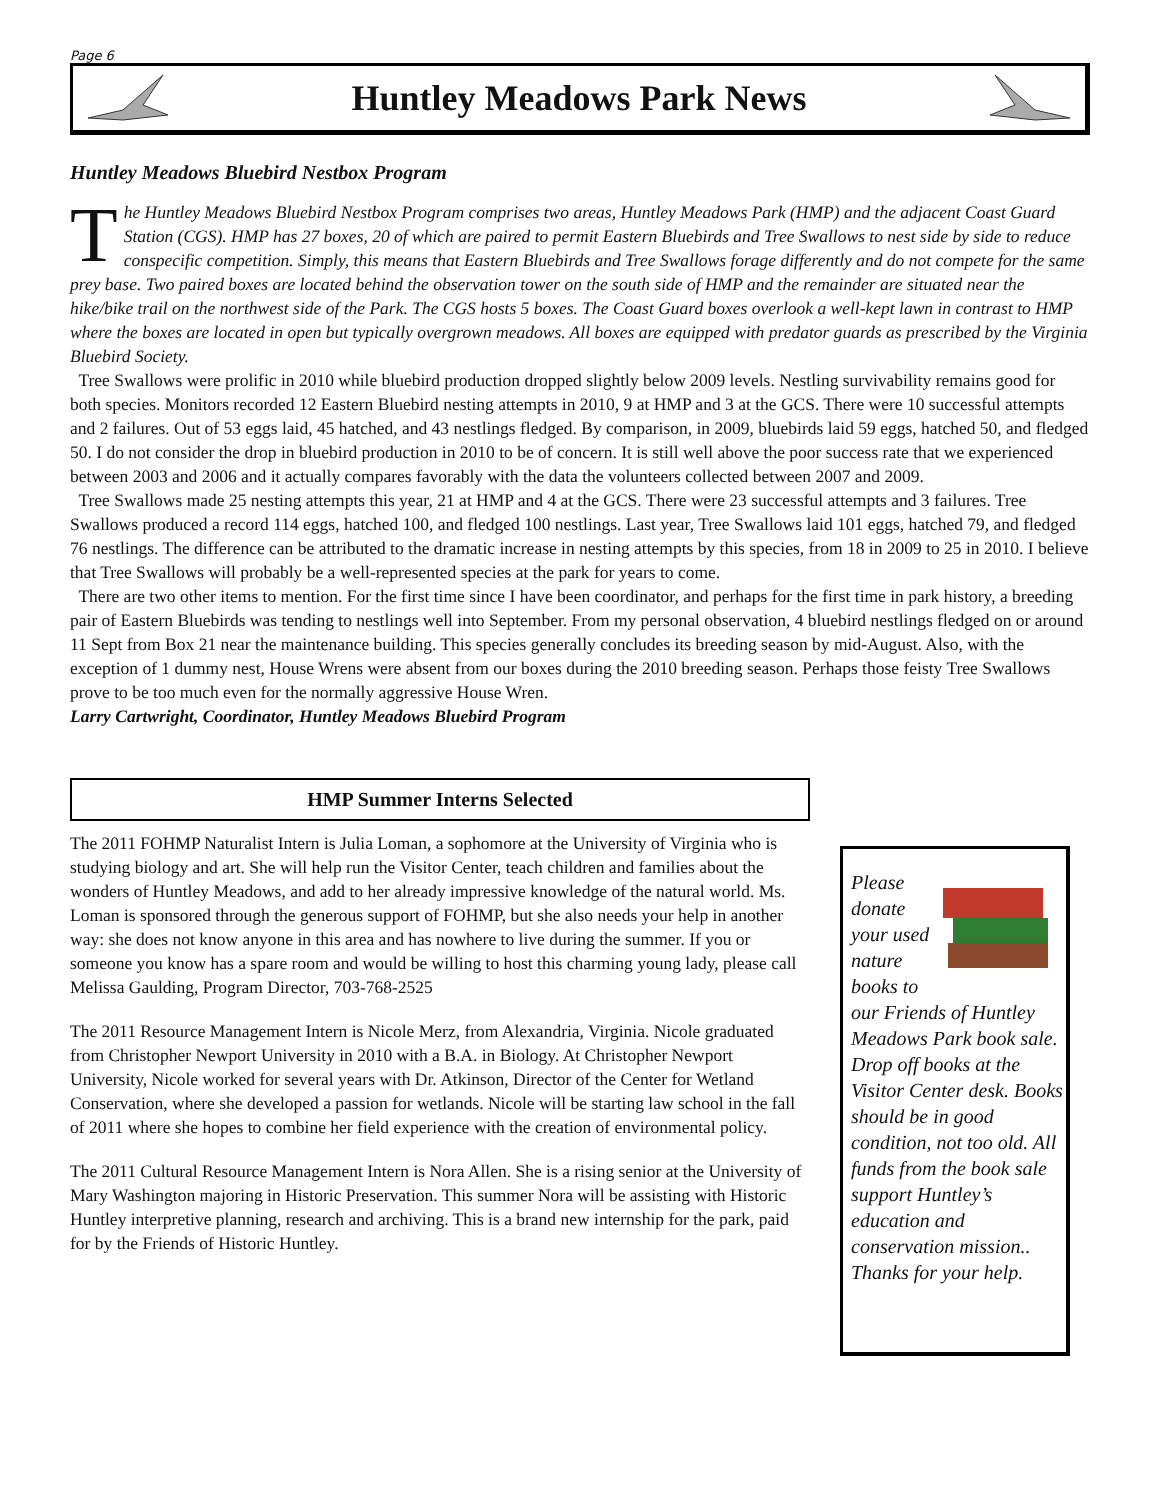Page 6
Huntley Meadows Park News
Huntley Meadows Bluebird Nestbox Program
The Huntley Meadows Bluebird Nestbox Program comprises two areas, Huntley Meadows Park (HMP) and the adjacent Coast Guard Station (CGS). HMP has 27 boxes, 20 of which are paired to permit Eastern Bluebirds and Tree Swallows to nest side by side to reduce conspecific competition. Simply, this means that Eastern Bluebirds and Tree Swallows forage differently and do not compete for the same prey base. Two paired boxes are located behind the observation tower on the south side of HMP and the remainder are situated near the hike/bike trail on the northwest side of the Park. The CGS hosts 5 boxes. The Coast Guard boxes overlook a well-kept lawn in contrast to HMP where the boxes are located in open but typically overgrown meadows. All boxes are equipped with predator guards as prescribed by the Virginia Bluebird Society.
Tree Swallows were prolific in 2010 while bluebird production dropped slightly below 2009 levels. Nestling survivability remains good for both species. Monitors recorded 12 Eastern Bluebird nesting attempts in 2010, 9 at HMP and 3 at the GCS. There were 10 successful attempts and 2 failures. Out of 53 eggs laid, 45 hatched, and 43 nestlings fledged. By comparison, in 2009, bluebirds laid 59 eggs, hatched 50, and fledged 50. I do not consider the drop in bluebird production in 2010 to be of concern. It is still well above the poor success rate that we experienced between 2003 and 2006 and it actually compares favorably with the data the volunteers collected between 2007 and 2009.
Tree Swallows made 25 nesting attempts this year, 21 at HMP and 4 at the GCS. There were 23 successful attempts and 3 failures. Tree Swallows produced a record 114 eggs, hatched 100, and fledged 100 nestlings. Last year, Tree Swallows laid 101 eggs, hatched 79, and fledged 76 nestlings. The difference can be attributed to the dramatic increase in nesting attempts by this species, from 18 in 2009 to 25 in 2010. I believe that Tree Swallows will probably be a well-represented species at the park for years to come.
There are two other items to mention. For the first time since I have been coordinator, and perhaps for the first time in park history, a breeding pair of Eastern Bluebirds was tending to nestlings well into September. From my personal observation, 4 bluebird nestlings fledged on or around 11 Sept from Box 21 near the maintenance building. This species generally concludes its breeding season by mid-August. Also, with the exception of 1 dummy nest, House Wrens were absent from our boxes during the 2010 breeding season. Perhaps those feisty Tree Swallows prove to be too much even for the normally aggressive House Wren.
Larry Cartwright, Coordinator, Huntley Meadows Bluebird Program
HMP Summer Interns Selected
The 2011 FOHMP Naturalist Intern is Julia Loman, a sophomore at the University of Virginia who is studying biology and art. She will help run the Visitor Center, teach children and families about the wonders of Huntley Meadows, and add to her already impressive knowledge of the natural world. Ms. Loman is sponsored through the generous support of FOHMP, but she also needs your help in another way: she does not know anyone in this area and has nowhere to live during the summer. If you or someone you know has a spare room and would be willing to host this charming young lady, please call Melissa Gaulding, Program Director, 703-768-2525
The 2011 Resource Management Intern is Nicole Merz, from Alexandria, Virginia. Nicole graduated from Christopher Newport University in 2010 with a B.A. in Biology. At Christopher Newport University, Nicole worked for several years with Dr. Atkinson, Director of the Center for Wetland Conservation, where she developed a passion for wetlands. Nicole will be starting law school in the fall of 2011 where she hopes to combine her field experience with the creation of environmental policy.
The 2011 Cultural Resource Management Intern is Nora Allen. She is a rising senior at the University of Mary Washington majoring in Historic Preservation. This summer Nora will be assisting with Historic Huntley interpretive planning, research and archiving. This is a brand new internship for the park, paid for by the Friends of Historic Huntley.
Please donate your used nature books to our Friends of Huntley Meadows Park book sale. Drop off books at the Visitor Center desk. Books should be in good condition, not too old. All funds from the book sale support Huntley’s education and conservation mission.. Thanks for your help.